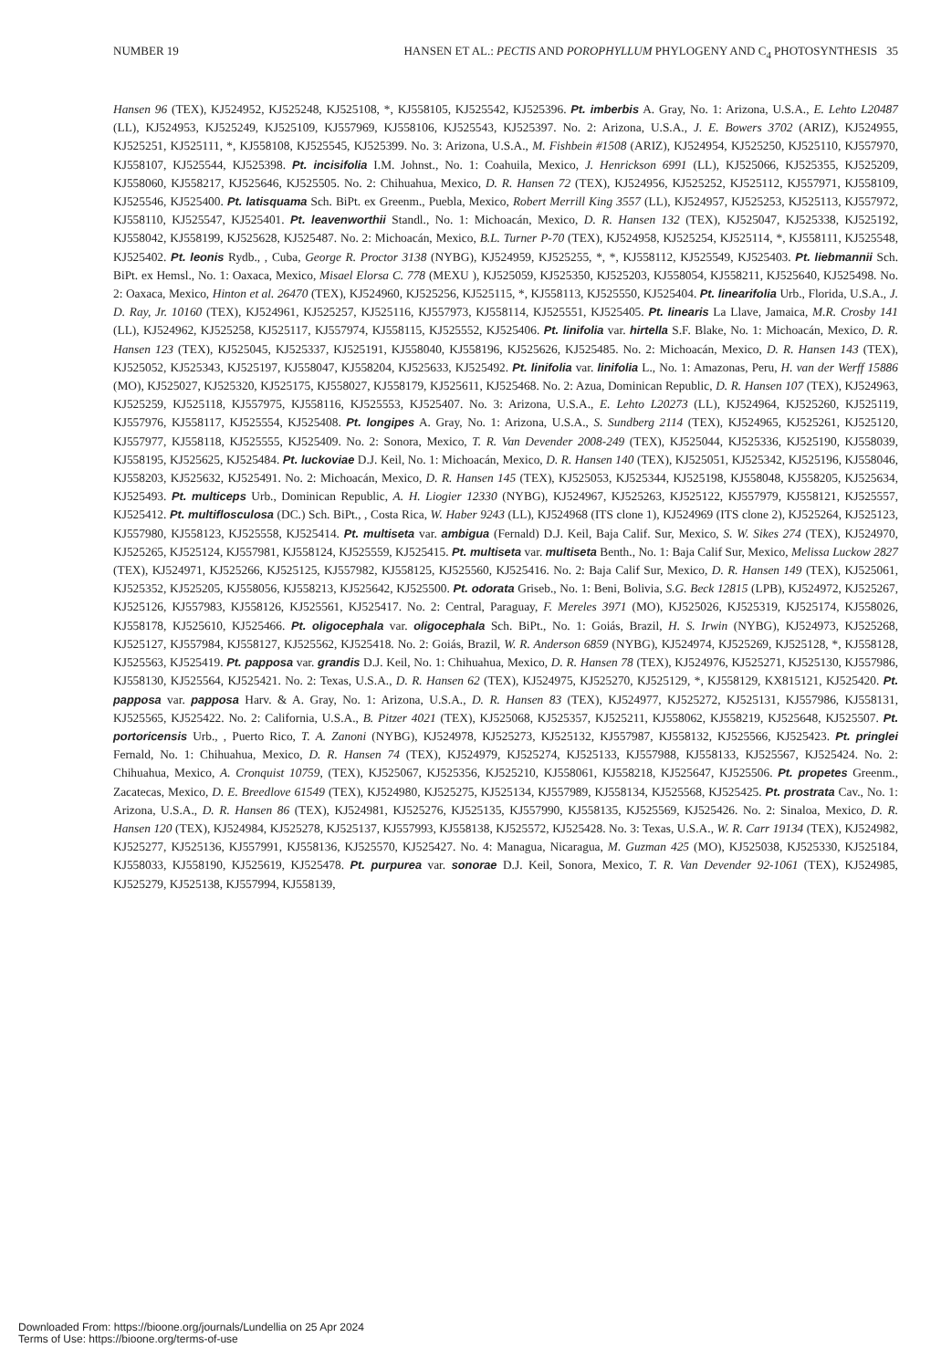NUMBER 19 HANSEN ET AL.: PECTIS AND POROPHYLLUM PHYLOGENY AND C<sub>4</sub> PHOTOSYNTHESIS 35
Hansen 96 (TEX), KJ524952, KJ525248, KJ525108, *, KJ558105, KJ525542, KJ525396. Pt. imberbis A. Gray, No. 1: Arizona, U.S.A., E. Lehto L20487 (LL), KJ524953, KJ525249, KJ525109, KJ557969, KJ558106, KJ525543, KJ525397. No. 2: Arizona, U.S.A., J. E. Bowers 3702 (ARIZ), KJ524955, KJ525251, KJ525111, *, KJ558108, KJ525545, KJ525399. No. 3: Arizona, U.S.A., M. Fishbein #1508 (ARIZ), KJ524954, KJ525250, KJ525110, KJ557970, KJ558107, KJ525544, KJ525398. Pt. incisifolia I.M. Johnst., No. 1: Coahuila, Mexico, J. Henrickson 6991 (LL), KJ525066, KJ525355, KJ525209, KJ558060, KJ558217, KJ525646, KJ525505. No. 2: Chihuahua, Mexico, D. R. Hansen 72 (TEX), KJ524956, KJ525252, KJ525112, KJ557971, KJ558109, KJ525546, KJ525400. Pt. latisquama Sch. BiPt. ex Greenm., Puebla, Mexico, Robert Merrill King 3557 (LL), KJ524957, KJ525253, KJ525113, KJ557972, KJ558110, KJ525547, KJ525401. Pt. leavenworthii Standl., No. 1: Michoacán, Mexico, D. R. Hansen 132 (TEX), KJ525047, KJ525338, KJ525192, KJ558042, KJ558199, KJ525628, KJ525487. No. 2: Michoacán, Mexico, B.L. Turner P-70 (TEX), KJ524958, KJ525254, KJ525114, *, KJ558111, KJ525548, KJ525402. Pt. leonis Rydb., , Cuba, George R. Proctor 3138 (NYBG), KJ524959, KJ525255, *, *, KJ558112, KJ525549, KJ525403. Pt. liebmannii Sch. BiPt. ex Hemsl., No. 1: Oaxaca, Mexico, Misael Elorsa C. 778 (MEXU ), KJ525059, KJ525350, KJ525203, KJ558054, KJ558211, KJ525640, KJ525498. No. 2: Oaxaca, Mexico, Hinton et al. 26470 (TEX), KJ524960, KJ525256, KJ525115, *, KJ558113, KJ525550, KJ525404. Pt. linearifolia Urb., Florida, U.S.A., J. D. Ray, Jr. 10160 (TEX), KJ524961, KJ525257, KJ525116, KJ557973, KJ558114, KJ525551, KJ525405. Pt. linearis La Llave, Jamaica, M.R. Crosby 141 (LL), KJ524962, KJ525258, KJ525117, KJ557974, KJ558115, KJ525552, KJ525406. Pt. linifolia var. hirtella S.F. Blake, No. 1: Michoacán, Mexico, D. R. Hansen 123 (TEX), KJ525045, KJ525337, KJ525191, KJ558040, KJ558196, KJ525626, KJ525485. No. 2: Michoacán, Mexico, D. R. Hansen 143 (TEX), KJ525052, KJ525343, KJ525197, KJ558047, KJ558204, KJ525633, KJ525492. Pt. linifolia var. linifolia L., No. 1: Amazonas, Peru, H. van der Werff 15886 (MO), KJ525027, KJ525320, KJ525175, KJ558027, KJ558179, KJ525611, KJ525468. No. 2: Azua, Dominican Republic, D. R. Hansen 107 (TEX), KJ524963, KJ525259, KJ525118, KJ557975, KJ558116, KJ525553, KJ525407. No. 3: Arizona, U.S.A., E. Lehto L20273 (LL), KJ524964, KJ525260, KJ525119, KJ557976, KJ558117, KJ525554, KJ525408. Pt. longipes A. Gray, No. 1: Arizona, U.S.A., S. Sundberg 2114 (TEX), KJ524965, KJ525261, KJ525120, KJ557977, KJ558118, KJ525555, KJ525409. No. 2: Sonora, Mexico, T. R. Van Devender 2008-249 (TEX), KJ525044, KJ525336, KJ525190, KJ558039, KJ558195, KJ525625, KJ525484. Pt. luckoviae D.J. Keil, No. 1: Michoacán, Mexico, D. R. Hansen 140 (TEX), KJ525051, KJ525342, KJ525196, KJ558046, KJ558203, KJ525632, KJ525491. No. 2: Michoacán, Mexico, D. R. Hansen 145 (TEX), KJ525053, KJ525344, KJ525198, KJ558048, KJ558205, KJ525634, KJ525493. Pt. multiceps Urb., Dominican Republic, A. H. Liogier 12330 (NYBG), KJ524967, KJ525263, KJ525122, KJ557979, KJ558121, KJ525557, KJ525412. Pt. multiflosculosa (DC.) Sch. BiPt., , Costa Rica, W. Haber 9243 (LL), KJ524968 (ITS clone 1), KJ524969 (ITS clone 2), KJ525264, KJ525123, KJ557980, KJ558123, KJ525558, KJ525414. Pt. multiseta var. ambigua (Fernald) D.J. Keil, Baja Calif. Sur, Mexico, S. W. Sikes 274 (TEX), KJ524970, KJ525265, KJ525124, KJ557981, KJ558124, KJ525559, KJ525415. Pt. multiseta var. multiseta Benth., No. 1: Baja Calif Sur, Mexico, Melissa Luckow 2827 (TEX), KJ524971, KJ525266, KJ525125, KJ557982, KJ558125, KJ525560, KJ525416. No. 2: Baja Calif Sur, Mexico, D. R. Hansen 149 (TEX), KJ525061, KJ525352, KJ525205, KJ558056, KJ558213, KJ525642, KJ525500. Pt. odorata Griseb., No. 1: Beni, Bolivia, S.G. Beck 12815 (LPB), KJ524972, KJ525267, KJ525126, KJ557983, KJ558126, KJ525561, KJ525417. No. 2: Central, Paraguay, F. Mereles 3971 (MO), KJ525026, KJ525319, KJ525174, KJ558026, KJ558178, KJ525610, KJ525466. Pt. oligocephala var. oligocephala Sch. BiPt., No. 1: Goiás, Brazil, H. S. Irwin (NYBG), KJ524973, KJ525268, KJ525127, KJ557984, KJ558127, KJ525562, KJ525418. No. 2: Goiás, Brazil, W. R. Anderson 6859 (NYBG), KJ524974, KJ525269, KJ525128, *, KJ558128, KJ525563, KJ525419. Pt. papposa var. grandis D.J. Keil, No. 1: Chihuahua, Mexico, D. R. Hansen 78 (TEX), KJ524976, KJ525271, KJ525130, KJ557986, KJ558130, KJ525564, KJ525421. No. 2: Texas, U.S.A., D. R. Hansen 62 (TEX), KJ524975, KJ525270, KJ525129, *, KJ558129, KX815121, KJ525420. Pt. papposa var. papposa Harv. & A. Gray, No. 1: Arizona, U.S.A., D. R. Hansen 83 (TEX), KJ524977, KJ525272, KJ525131, KJ557986, KJ558131, KJ525565, KJ525422. No. 2: California, U.S.A., B. Pitzer 4021 (TEX), KJ525068, KJ525357, KJ525211, KJ558062, KJ558219, KJ525648, KJ525507. Pt. portoricensis Urb., , Puerto Rico, T. A. Zanoni (NYBG), KJ524978, KJ525273, KJ525132, KJ557987, KJ558132, KJ525566, KJ525423. Pt. pringlei Fernald, No. 1: Chihuahua, Mexico, D. R. Hansen 74 (TEX), KJ524979, KJ525274, KJ525133, KJ557988, KJ558133, KJ525567, KJ525424. No. 2: Chihuahua, Mexico, A. Cronquist 10759, (TEX), KJ525067, KJ525356, KJ525210, KJ558061, KJ558218, KJ525647, KJ525506. Pt. propetes Greenm., Zacatecas, Mexico, D. E. Breedlove 61549 (TEX), KJ524980, KJ525275, KJ525134, KJ557989, KJ558134, KJ525568, KJ525425. Pt. prostrata Cav., No. 1: Arizona, U.S.A., D. R. Hansen 86 (TEX), KJ524981, KJ525276, KJ525135, KJ557990, KJ558135, KJ525569, KJ525426. No. 2: Sinaloa, Mexico, D. R. Hansen 120 (TEX), KJ524984, KJ525278, KJ525137, KJ557993, KJ558138, KJ525572, KJ525428. No. 3: Texas, U.S.A., W. R. Carr 19134 (TEX), KJ524982, KJ525277, KJ525136, KJ557991, KJ558136, KJ525570, KJ525427. No. 4: Managua, Nicaragua, M. Guzman 425 (MO), KJ525038, KJ525330, KJ525184, KJ558033, KJ558190, KJ525619, KJ525478. Pt. purpurea var. sonorae D.J. Keil, Sonora, Mexico, T. R. Van Devender 92-1061 (TEX), KJ524985, KJ525279, KJ525138, KJ557994, KJ558139,
Downloaded From: https://bioone.org/journals/Lundellia on 25 Apr 2024
Terms of Use: https://bioone.org/terms-of-use